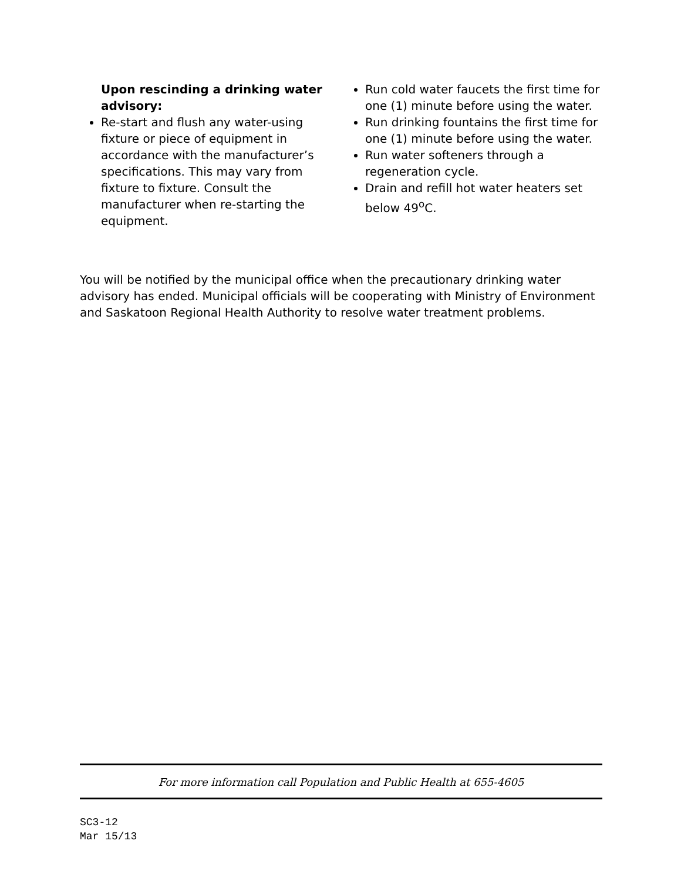Upon rescinding a drinking water advisory:
Re-start and flush any water-using fixture or piece of equipment in accordance with the manufacturer’s specifications. This may vary from fixture to fixture. Consult the manufacturer when re-starting the equipment.
Run cold water faucets the first time for one (1) minute before using the water.
Run drinking fountains the first time for one (1) minute before using the water.
Run water softeners through a regeneration cycle.
Drain and refill hot water heaters set below 49<sup>o</sup>C.
You will be notified by the municipal office when the precautionary drinking water advisory has ended. Municipal officials will be cooperating with Ministry of Environment and Saskatoon Regional Health Authority to resolve water treatment problems.
For more information call Population and Public Health at 655-4605
SC3-12
Mar 15/13